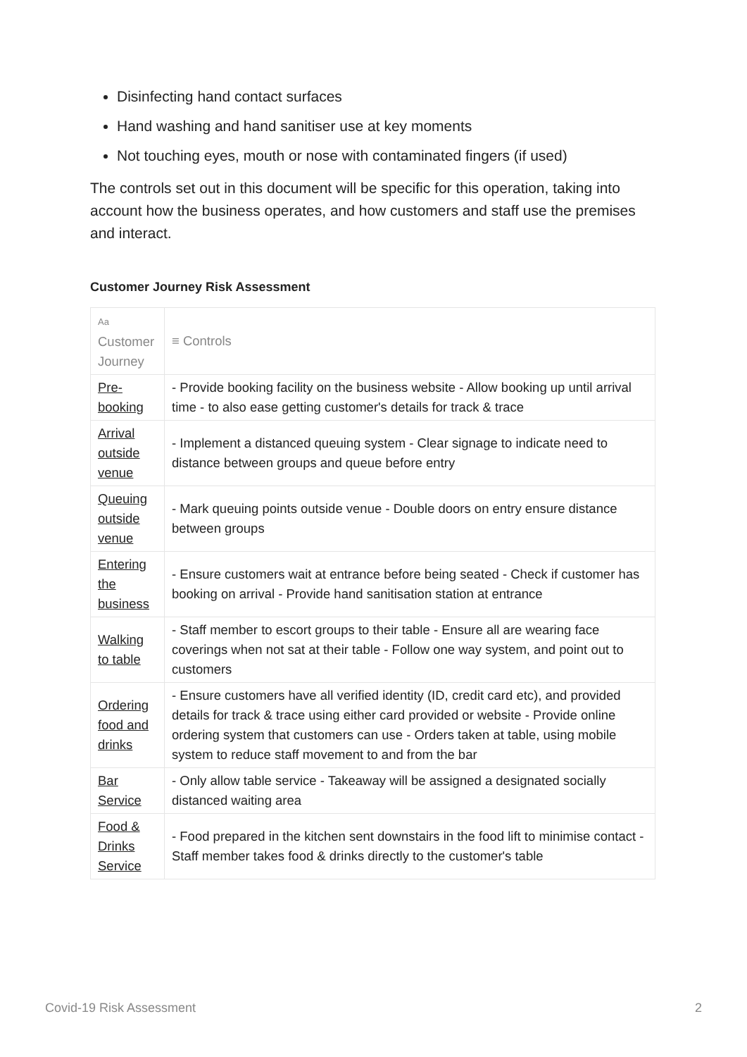Disinfecting hand contact surfaces
Hand washing and hand sanitiser use at key moments
Not touching eyes, mouth or nose with contaminated fingers (if used)
The controls set out in this document will be specific for this operation, taking into account how the business operates, and how customers and staff use the premises and interact.
Customer Journey Risk Assessment
| Aa Customer Journey | ≡ Controls |
| --- | --- |
| Pre-booking | - Provide booking facility on the business website - Allow booking up until arrival time - to also ease getting customer's details for track & trace |
| Arrival outside venue | - Implement a distanced queuing system - Clear signage to indicate need to distance between groups and queue before entry |
| Queuing outside venue | - Mark queuing points outside venue - Double doors on entry ensure distance between groups |
| Entering the business | - Ensure customers wait at entrance before being seated - Check if customer has booking on arrival - Provide hand sanitisation station at entrance |
| Walking to table | - Staff member to escort groups to their table - Ensure all are wearing face coverings when not sat at their table - Follow one way system, and point out to customers |
| Ordering food and drinks | - Ensure customers have all verified identity (ID, credit card etc), and provided details for track & trace using either card provided or website - Provide online ordering system that customers can use - Orders taken at table, using mobile system to reduce staff movement to and from the bar |
| Bar Service | - Only allow table service - Takeaway will be assigned a designated socially distanced waiting area |
| Food & Drinks Service | - Food prepared in the kitchen sent downstairs in the food lift to minimise contact - Staff member takes food & drinks directly to the customer's table |
Covid-19 Risk Assessment 2